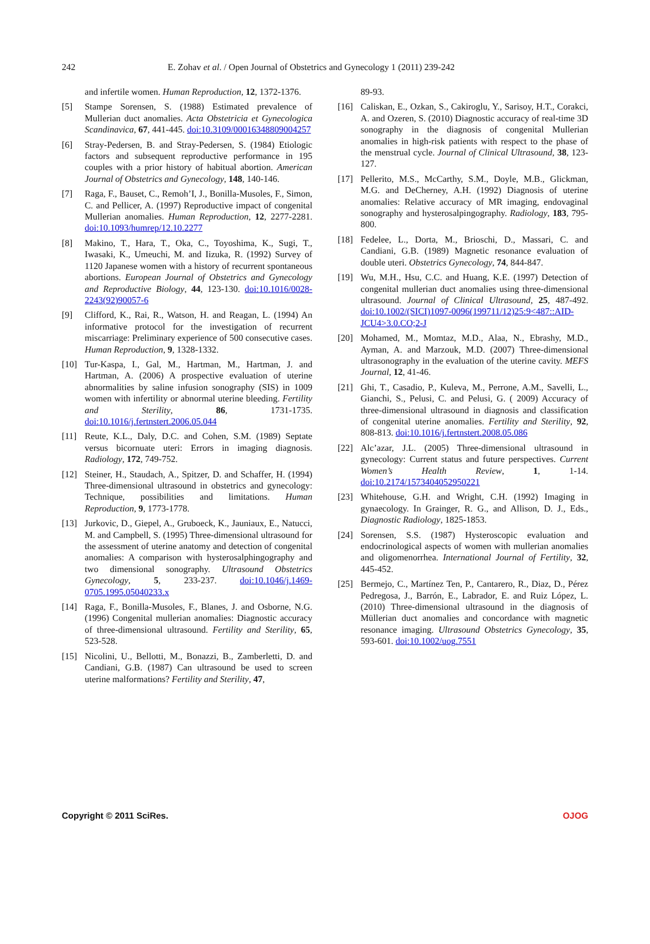242 E. Zohav et al. / Open Journal of Obstetrics and Gynecology 1 (2011) 239-242
and infertile women. Human Reproduction, 12, 1372-1376.
[5] Stampe Sorensen, S. (1988) Estimated prevalence of Mullerian duct anomalies. Acta Obstetricia et Gynecologica Scandinavica, 67, 441-445. doi:10.3109/00016348809004257
[6] Stray-Pedersen, B. and Stray-Pedersen, S. (1984) Etiologic factors and subsequent reproductive performance in 195 couples with a prior history of habitual abortion. American Journal of Obstetrics and Gynecology, 148, 140-146.
[7] Raga, F., Bauset, C., Remoh’I, J., Bonilla-Musoles, F., Simon, C. and Pellicer, A. (1997) Reproductive impact of congenital Mullerian anomalies. Human Reproduction, 12, 2277-2281. doi:10.1093/humrep/12.10.2277
[8] Makino, T., Hara, T., Oka, C., Toyoshima, K., Sugi, T., Iwasaki, K., Umeuchi, M. and Iizuka, R. (1992) Survey of 1120 Japanese women with a history of recurrent spontaneous abortions. European Journal of Obstetrics and Gynecology and Reproductive Biology, 44, 123-130. doi:10.1016/0028-2243(92)90057-6
[9] Clifford, K., Rai, R., Watson, H. and Reagan, L. (1994) An informative protocol for the investigation of recurrent miscarriage: Preliminary experience of 500 consecutive cases. Human Reproduction, 9, 1328-1332.
[10] Tur-Kaspa, I., Gal, M., Hartman, M., Hartman, J. and Hartman, A. (2006) A prospective evaluation of uterine abnormalities by saline infusion sonography (SIS) in 1009 women with infertility or abnormal uterine bleeding. Fertility and Sterility, 86, 1731-1735. doi:10.1016/j.fertnstert.2006.05.044
[11] Reute, K.L., Daly, D.C. and Cohen, S.M. (1989) Septate versus bicornuate uteri: Errors in imaging diagnosis. Radiology, 172, 749-752.
[12] Steiner, H., Staudach, A., Spitzer, D. and Schaffer, H. (1994) Three-dimensional ultrasound in obstetrics and gynecology: Technique, possibilities and limitations. Human Reproduction, 9, 1773-1778.
[13] Jurkovic, D., Giepel, A., Gruboeck, K., Jauniaux, E., Natucci, M. and Campbell, S. (1995) Three-dimensional ultrasound for the assessment of uterine anatomy and detection of congenital anomalies: A comparison with hysterosalphingography and two dimensional sonography. Ultrasound Obstetrics Gynecology, 5, 233-237. doi:10.1046/j.1469-0705.1995.05040233.x
[14] Raga, F., Bonilla-Musoles, F., Blanes, J. and Osborne, N.G. (1996) Congenital mullerian anomalies: Diagnostic accuracy of three-dimensional ultrasound. Fertility and Sterility, 65, 523-528.
[15] Nicolini, U., Bellotti, M., Bonazzi, B., Zamberletti, D. and Candiani, G.B. (1987) Can ultrasound be used to screen uterine malformations? Fertility and Sterility, 47,
89-93.
[16] Caliskan, E., Ozkan, S., Cakiroglu, Y., Sarisoy, H.T., Corakci, A. and Ozeren, S. (2010) Diagnostic accuracy of real-time 3D sonography in the diagnosis of congenital Mullerian anomalies in high-risk patients with respect to the phase of the menstrual cycle. Journal of Clinical Ultrasound, 38, 123-127.
[17] Pellerito, M.S., McCarthy, S.M., Doyle, M.B., Glickman, M.G. and DeCherney, A.H. (1992) Diagnosis of uterine anomalies: Relative accuracy of MR imaging, endovaginal sonography and hysterosalpingography. Radiology, 183, 795-800.
[18] Fedelee, L., Dorta, M., Brioschi, D., Massari, C. and Candiani, G.B. (1989) Magnetic resonance evaluation of double uteri. Obstetrics Gynecology, 74, 844-847.
[19] Wu, M.H., Hsu, C.C. and Huang, K.E. (1997) Detection of congenital mullerian duct anomalies using three-dimensional ultrasound. Journal of Clinical Ultrasound, 25, 487-492. doi:10.1002/(SICI)1097-0096(199711/12)25:9<487::AID-JCU4>3.0.CO;2-J
[20] Mohamed, M., Momtaz, M.D., Alaa, N., Ebrashy, M.D., Ayman, A. and Marzouk, M.D. (2007) Three-dimensional ultrasonography in the evaluation of the uterine cavity. MEFS Journal, 12, 41-46.
[21] Ghi, T., Casadio, P., Kuleva, M., Perrone, A.M., Savelli, L., Gianchi, S., Pelusi, C. and Pelusi, G. ( 2009) Accuracy of three-dimensional ultrasound in diagnosis and classification of congenital uterine anomalies. Fertility and Sterility, 92, 808-813. doi:10.1016/j.fertnstert.2008.05.086
[22] Alc’azar, J.L. (2005) Three-dimensional ultrasound in gynecology: Current status and future perspectives. Current Women’s Health Review, 1, 1-14. doi:10.2174/1573404052950221
[23] Whitehouse, G.H. and Wright, C.H. (1992) Imaging in gynaecology. In Grainger, R. G., and Allison, D. J., Eds., Diagnostic Radiology, 1825-1853.
[24] Sorensen, S.S. (1987) Hysteroscopic evaluation and endocrinological aspects of women with mullerian anomalies and oligomenorrhea. International Journal of Fertility, 32, 445-452.
[25] Bermejo, C., Martínez Ten, P., Cantarero, R., Diaz, D., Pérez Pedregosa, J., Barrón, E., Labrador, E. and Ruiz López, L. (2010) Three-dimensional ultrasound in the diagnosis of Müllerian duct anomalies and concordance with magnetic resonance imaging. Ultrasound Obstetrics Gynecology, 35, 593-601. doi:10.1002/uog.7551
Copyright © 2011 SciRes. OJOG